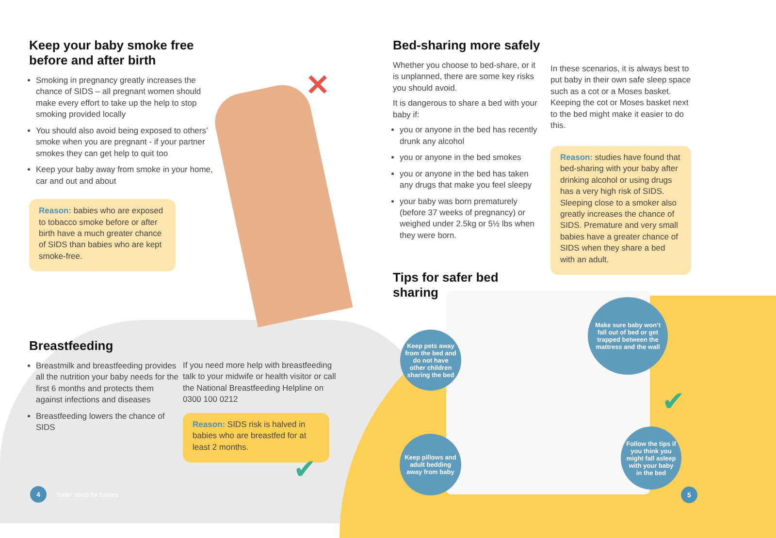Keep your baby smoke free before and after birth
Smoking in pregnancy greatly increases the chance of SIDS – all pregnant women should make every effort to take up the help to stop smoking provided locally
You should also avoid being exposed to others’ smoke when you are pregnant - if your partner smokes they can get help to quit too
Keep your baby away from smoke in your home, car and out and about
Reason: babies who are exposed to tobacco smoke before or after birth have a much greater chance of SIDS than babies who are kept smoke-free.
✕
Breastfeeding
Breastmilk and breastfeeding provides all the nutrition your baby needs for the first 6 months and protects them against infections and diseases
Breastfeeding lowers the chance of SIDS
If you need more help with breastfeeding talk to your midwife or health visitor or call the National Breastfeeding Helpline on 0300 100 0212
Reason: SIDS risk is halved in babies who are breastfed for at least 2 months.
✔
4
Safer sleep for babies
Bed-sharing more safely
Whether you choose to bed-share, or it is unplanned, there are some key risks you should avoid.
It is dangerous to share a bed with your baby if:
you or anyone in the bed has recently drunk any alcohol
you or anyone in the bed smokes
you or anyone in the bed has taken any drugs that make you feel sleepy
your baby was born prematurely (before 37 weeks of pregnancy) or weighed under 2.5kg or 5½ lbs when they were born.
Tips for safer bed sharing
In these scenarios, it is always best to put baby in their own safe sleep space such as a cot or a Moses basket. Keeping the cot or Moses basket next to the bed might make it easier to do this.
Reason: studies have found that bed-sharing with your baby after drinking alcohol or using drugs has a very high risk of SIDS. Sleeping close to a smoker also greatly increases the chance of SIDS. Premature and very small babies have a greater chance of SIDS when they share a bed with an adult.
Keep pets away from the bed and do not have other children sharing the bed
Make sure baby won’t fall out of bed or get trapped between the mattress and the wall
Keep pillows and adult bedding away from baby
Follow the tips if you think you might fall asleep with your baby in the bed
✔
5